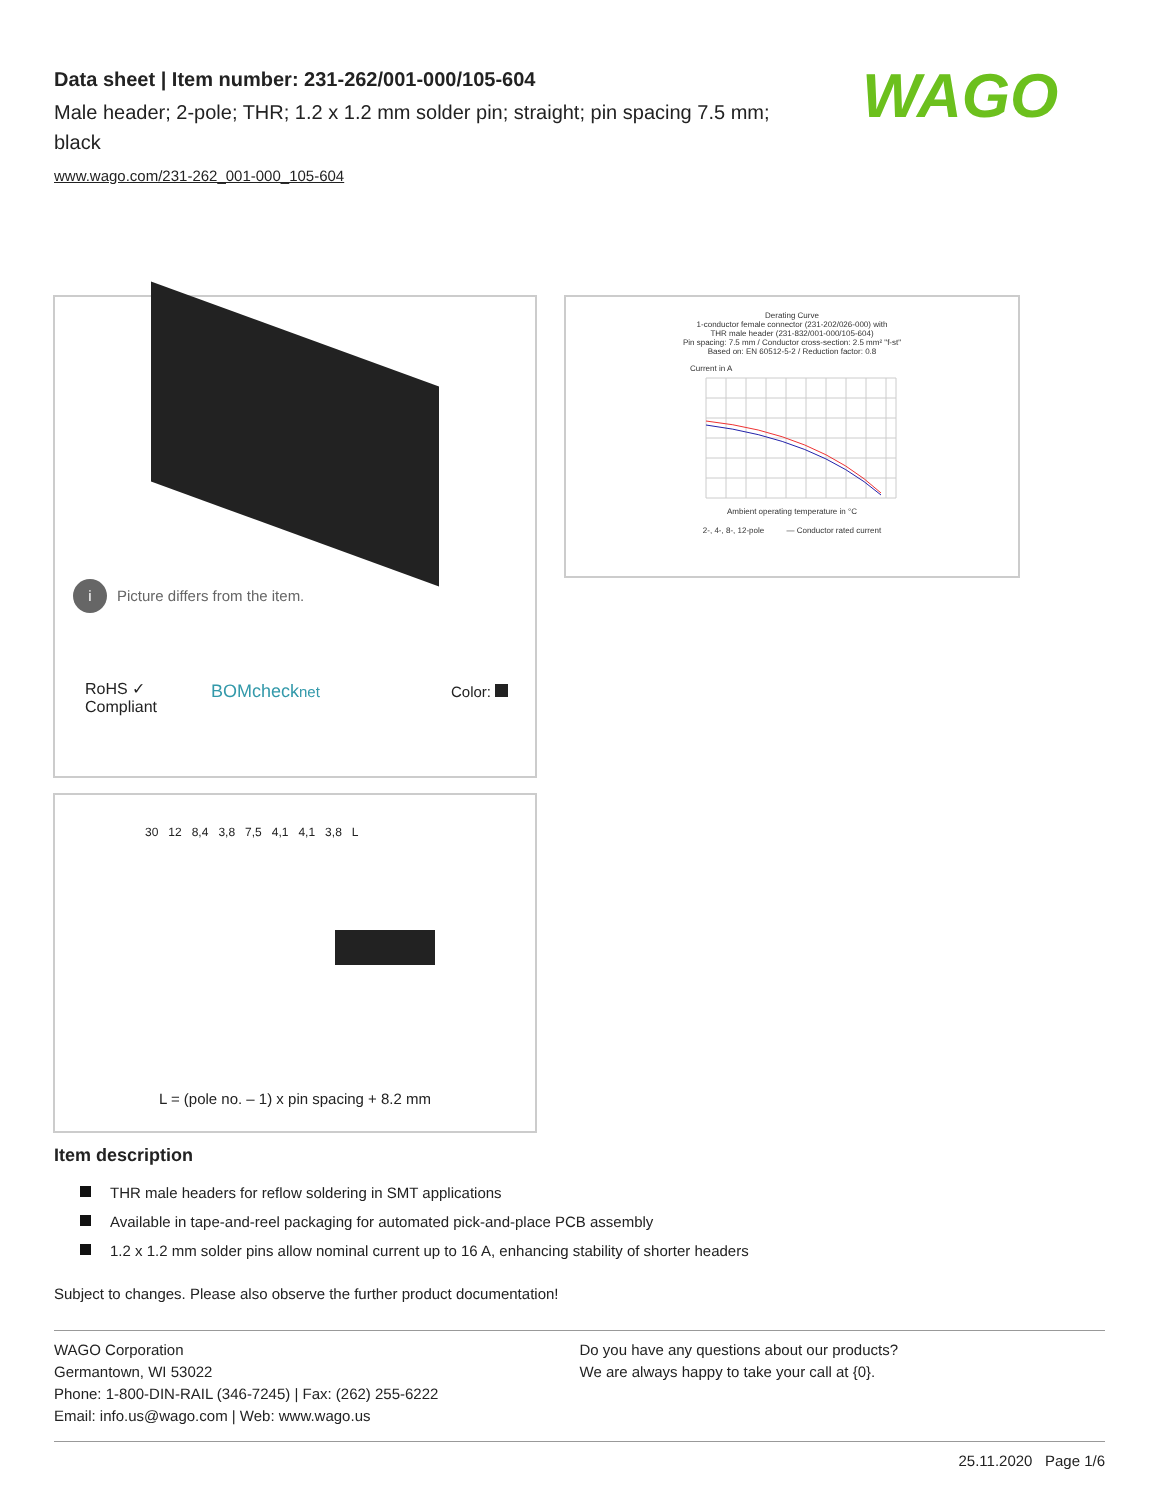Data sheet | Item number: 231-262/001-000/105-604
Male header; 2-pole; THR; 1.2 x 1.2 mm solder pin; straight; pin spacing 7.5 mm; black
www.wago.com/231-262_001-000_105-604
WAGO
i Picture differs from the item.
RoHS ✓
Compliant
BOMchecknet Color:
Derating Curve
1-conductor female connector (231-202/026-000) with
THR male header (231-832/001-000/105-604)
Pin spacing: 7.5 mm / Conductor cross-section: 2.5 mm² "f-st"
Based on: EN 60512-5-2 / Reduction factor: 0.8
Current in A
Ambient operating temperature in °C
2-, 4-, 8-, 12-pole — Conductor rated current
30 12 8,4 3,8 7,5 4,1 4,1 3,8 L
L = (pole no. – 1) x pin spacing + 8.2 mm
Item description
THR male headers for reflow soldering in SMT applications
Available in tape-and-reel packaging for automated pick-and-place PCB assembly
1.2 x 1.2 mm solder pins allow nominal current up to 16 A, enhancing stability of shorter headers
Subject to changes. Please also observe the further product documentation!
WAGO Corporation
Germantown, WI 53022
Phone: 1-800-DIN-RAIL (346-7245) | Fax: (262) 255-6222
Email: info.us@wago.com | Web: www.wago.us
Do you have any questions about our products?
We are always happy to take your call at {0}.
25.11.2020 Page 1/6